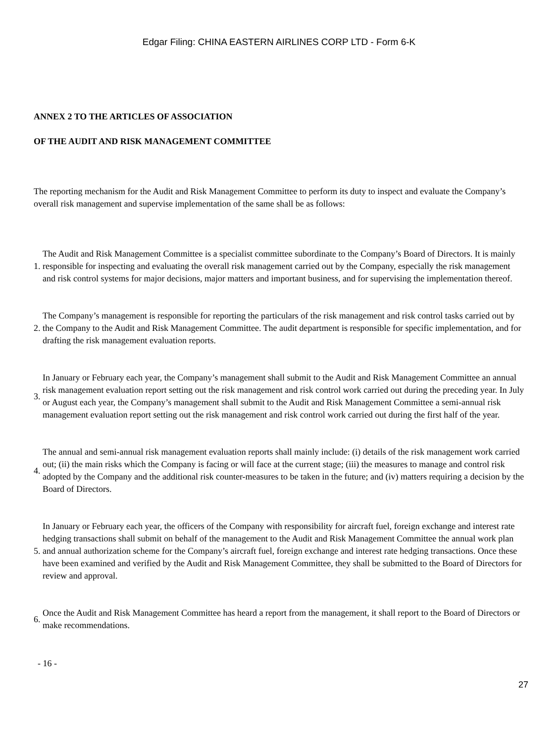Edgar Filing: CHINA EASTERN AIRLINES CORP LTD - Form 6-K
ANNEX 2 TO THE ARTICLES OF ASSOCIATION
OF THE AUDIT AND RISK MANAGEMENT COMMITTEE
The reporting mechanism for the Audit and Risk Management Committee to perform its duty to inspect and evaluate the Company’s overall risk management and supervise implementation of the same shall be as follows:
1. The Audit and Risk Management Committee is a specialist committee subordinate to the Company’s Board of Directors. It is mainly responsible for inspecting and evaluating the overall risk management carried out by the Company, especially the risk management and risk control systems for major decisions, major matters and important business, and for supervising the implementation thereof.
2. The Company’s management is responsible for reporting the particulars of the risk management and risk control tasks carried out by the Company to the Audit and Risk Management Committee. The audit department is responsible for specific implementation, and for drafting the risk management evaluation reports.
3. In January or February each year, the Company’s management shall submit to the Audit and Risk Management Committee an annual risk management evaluation report setting out the risk management and risk control work carried out during the preceding year. In July or August each year, the Company’s management shall submit to the Audit and Risk Management Committee a semi-annual risk management evaluation report setting out the risk management and risk control work carried out during the first half of the year.
4. The annual and semi-annual risk management evaluation reports shall mainly include: (i) details of the risk management work carried out; (ii) the main risks which the Company is facing or will face at the current stage; (iii) the measures to manage and control risk adopted by the Company and the additional risk counter-measures to be taken in the future; and (iv) matters requiring a decision by the Board of Directors.
5. In January or February each year, the officers of the Company with responsibility for aircraft fuel, foreign exchange and interest rate hedging transactions shall submit on behalf of the management to the Audit and Risk Management Committee the annual work plan and annual authorization scheme for the Company’s aircraft fuel, foreign exchange and interest rate hedging transactions. Once these have been examined and verified by the Audit and Risk Management Committee, they shall be submitted to the Board of Directors for review and approval.
6. Once the Audit and Risk Management Committee has heard a report from the management, it shall report to the Board of Directors or make recommendations.
- 16 -
27